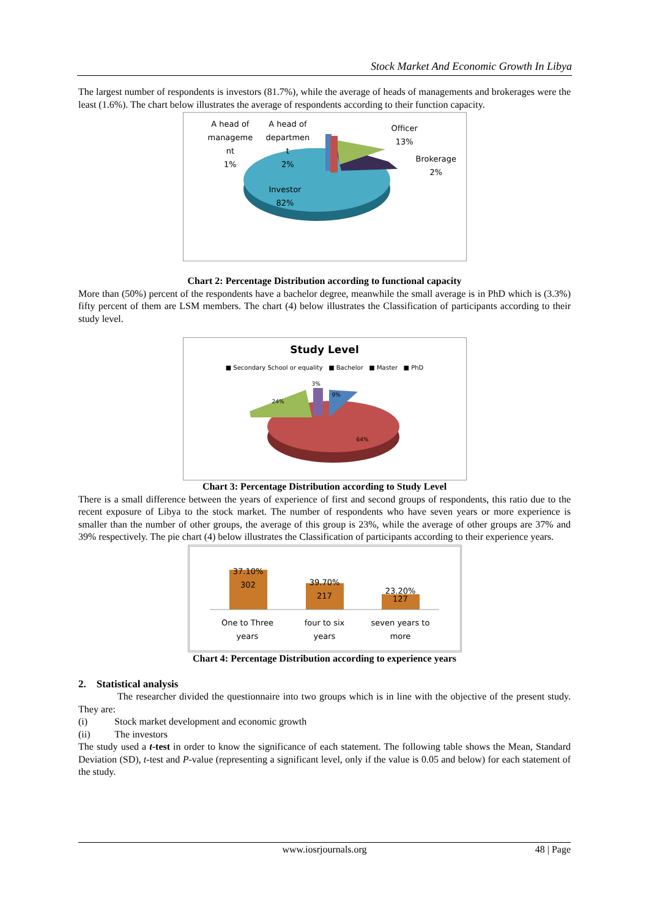Stock Market And Economic Growth In Libya
The largest number of respondents is investors (81.7%), while the average of heads of managements and brokerages were the least (1.6%). The chart below illustrates the average of respondents according to their function capacity.
A head of
manageme
nt
1%
A head of
departmen
t
2%
Officer
13%
Brokerage
2%
Investor
82%
Chart 2: Percentage Distribution according to functional capacity
More than (50%) percent of the respondents have a bachelor degree, meanwhile the small average is in PhD which is (3.3%) fifty percent of them are LSM members. The chart (4) below illustrates the Classification of participants according to their study level.
Study Level
■ Secondary School or equality ■ Bachelor ■ Master ■ PhD
3%
9%
24%
64%
Chart 3: Percentage Distribution according to Study Level
There is a small difference between the years of experience of first and second groups of respondents, this ratio due to the recent exposure of Libya to the stock market. The number of respondents who have seven years or more experience is smaller than the number of other groups, the average of this group is 23%, while the average of other groups are 37% and 39% respectively. The pie chart (4) below illustrates the Classification of participants according to their experience years.
37.10%
302
39.70%
217
23.20%
127
One to Three
years
four to six
years
seven years to
more
Chart 4: Percentage Distribution according to experience years
2. Statistical analysis
The researcher divided the questionnaire into two groups which is in line with the objective of the present study. They are:
(i) Stock market development and economic growth
(ii) The investors
The study used a t-test in order to know the significance of each statement. The following table shows the Mean, Standard Deviation (SD), t-test and P-value (representing a significant level, only if the value is 0.05 and below) for each statement of the study.
www.iosrjournals.org 48 | Page